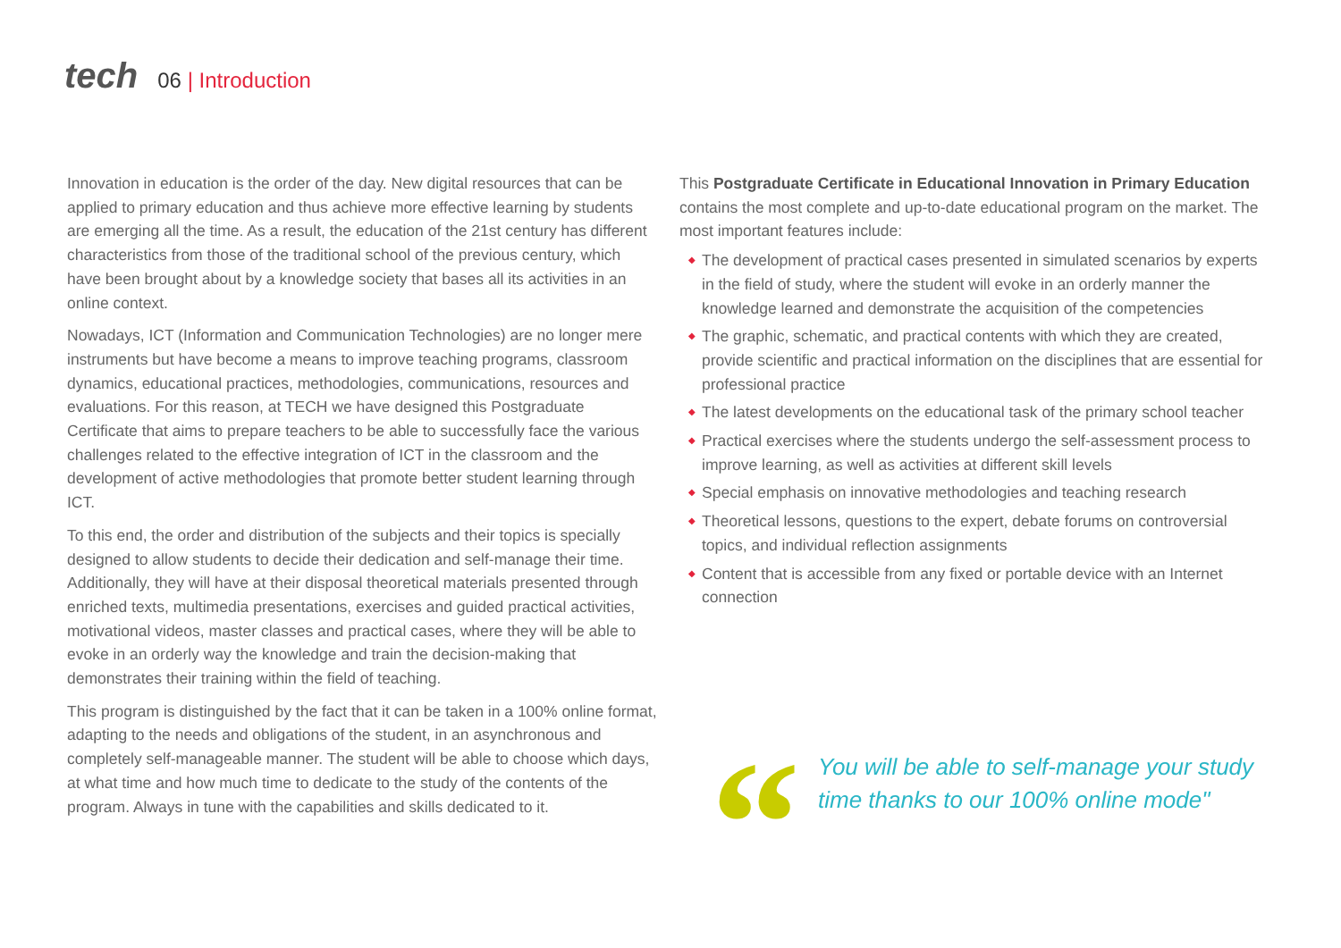tech
06 | Introduction
Innovation in education is the order of the day. New digital resources that can be applied to primary education and thus achieve more effective learning by students are emerging all the time. As a result, the education of the 21st century has different characteristics from those of the traditional school of the previous century, which have been brought about by a knowledge society that bases all its activities in an online context.
Nowadays, ICT (Information and Communication Technologies) are no longer mere instruments but have become a means to improve teaching programs, classroom dynamics, educational practices, methodologies, communications, resources and evaluations. For this reason, at TECH we have designed this Postgraduate Certificate that aims to prepare teachers to be able to successfully face the various challenges related to the effective integration of ICT in the classroom and the development of active methodologies that promote better student learning through ICT.
To this end, the order and distribution of the subjects and their topics is specially designed to allow students to decide their dedication and self-manage their time. Additionally, they will have at their disposal theoretical materials presented through enriched texts, multimedia presentations, exercises and guided practical activities, motivational videos, master classes and practical cases, where they will be able to evoke in an orderly way the knowledge and train the decision-making that demonstrates their training within the field of teaching.
This program is distinguished by the fact that it can be taken in a 100% online format, adapting to the needs and obligations of the student, in an asynchronous and completely self-manageable manner. The student will be able to choose which days, at what time and how much time to dedicate to the study of the contents of the program. Always in tune with the capabilities and skills dedicated to it.
This Postgraduate Certificate in Educational Innovation in Primary Education contains the most complete and up-to-date educational program on the market. The most important features include:
◆ The development of practical cases presented in simulated scenarios by experts in the field of study, where the student will evoke in an orderly manner the knowledge learned and demonstrate the acquisition of the competencies
◆ The graphic, schematic, and practical contents with which they are created, provide scientific and practical information on the disciplines that are essential for professional practice
◆ The latest developments on the educational task of the primary school teacher
◆ Practical exercises where the students undergo the self-assessment process to improve learning, as well as activities at different skill levels
◆ Special emphasis on innovative methodologies and teaching research
◆ Theoretical lessons, questions to the expert, debate forums on controversial topics, and individual reflection assignments
◆ Content that is accessible from any fixed or portable device with an Internet connection
“
You will be able to self-manage your study time thanks to our 100% online mode"